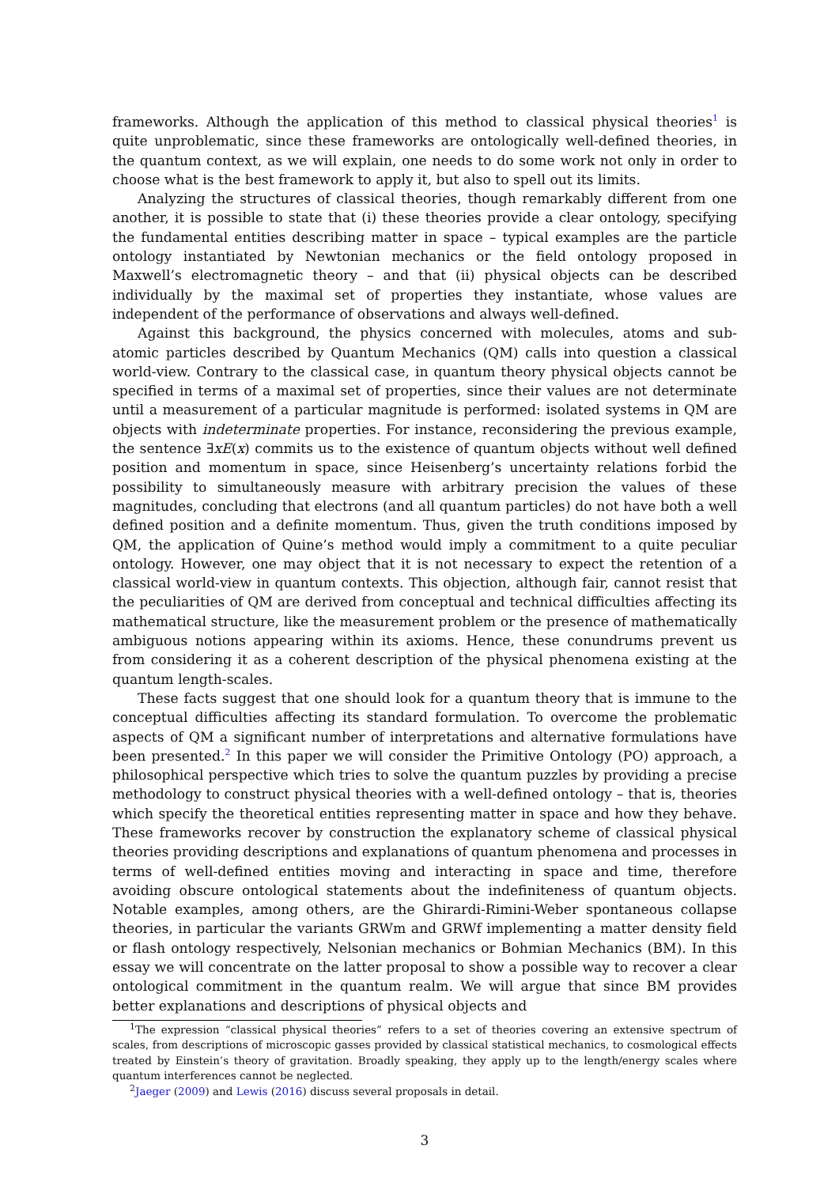frameworks. Although the application of this method to classical physical theories<sup>1</sup> is quite unproblematic, since these frameworks are ontologically well-defined theories, in the quantum context, as we will explain, one needs to do some work not only in order to choose what is the best framework to apply it, but also to spell out its limits.
Analyzing the structures of classical theories, though remarkably different from one another, it is possible to state that (i) these theories provide a clear ontology, specifying the fundamental entities describing matter in space – typical examples are the particle ontology instantiated by Newtonian mechanics or the field ontology proposed in Maxwell’s electromagnetic theory – and that (ii) physical objects can be described individually by the maximal set of properties they instantiate, whose values are independent of the performance of observations and always well-defined.
Against this background, the physics concerned with molecules, atoms and sub-atomic particles described by Quantum Mechanics (QM) calls into question a classical world-view. Contrary to the classical case, in quantum theory physical objects cannot be specified in terms of a maximal set of properties, since their values are not determinate until a measurement of a particular magnitude is performed: isolated systems in QM are objects with indeterminate properties. For instance, reconsidering the previous example, the sentence ∃xE(x) commits us to the existence of quantum objects without well defined position and momentum in space, since Heisenberg’s uncertainty relations forbid the possibility to simultaneously measure with arbitrary precision the values of these magnitudes, concluding that electrons (and all quantum particles) do not have both a well defined position and a definite momentum. Thus, given the truth conditions imposed by QM, the application of Quine’s method would imply a commitment to a quite peculiar ontology. However, one may object that it is not necessary to expect the retention of a classical world-view in quantum contexts. This objection, although fair, cannot resist that the peculiarities of QM are derived from conceptual and technical difficulties affecting its mathematical structure, like the measurement problem or the presence of mathematically ambiguous notions appearing within its axioms. Hence, these conundrums prevent us from considering it as a coherent description of the physical phenomena existing at the quantum length-scales.
These facts suggest that one should look for a quantum theory that is immune to the conceptual difficulties affecting its standard formulation. To overcome the problematic aspects of QM a significant number of interpretations and alternative formulations have been presented.<sup>2</sup> In this paper we will consider the Primitive Ontology (PO) approach, a philosophical perspective which tries to solve the quantum puzzles by providing a precise methodology to construct physical theories with a well-defined ontology – that is, theories which specify the theoretical entities representing matter in space and how they behave. These frameworks recover by construction the explanatory scheme of classical physical theories providing descriptions and explanations of quantum phenomena and processes in terms of well-defined entities moving and interacting in space and time, therefore avoiding obscure ontological statements about the indefiniteness of quantum objects. Notable examples, among others, are the Ghirardi-Rimini-Weber spontaneous collapse theories, in particular the variants GRWm and GRWf implementing a matter density field or flash ontology respectively, Nelsonian mechanics or Bohmian Mechanics (BM). In this essay we will concentrate on the latter proposal to show a possible way to recover a clear ontological commitment in the quantum realm. We will argue that since BM provides better explanations and descriptions of physical objects and
<sup>1</sup> The expression “classical physical theories” refers to a set of theories covering an extensive spectrum of scales, from descriptions of microscopic gasses provided by classical statistical mechanics, to cosmological effects treated by Einstein’s theory of gravitation. Broadly speaking, they apply up to the length/energy scales where quantum interferences cannot be neglected.
<sup>2</sup> Jaeger (2009) and Lewis (2016) discuss several proposals in detail.
3